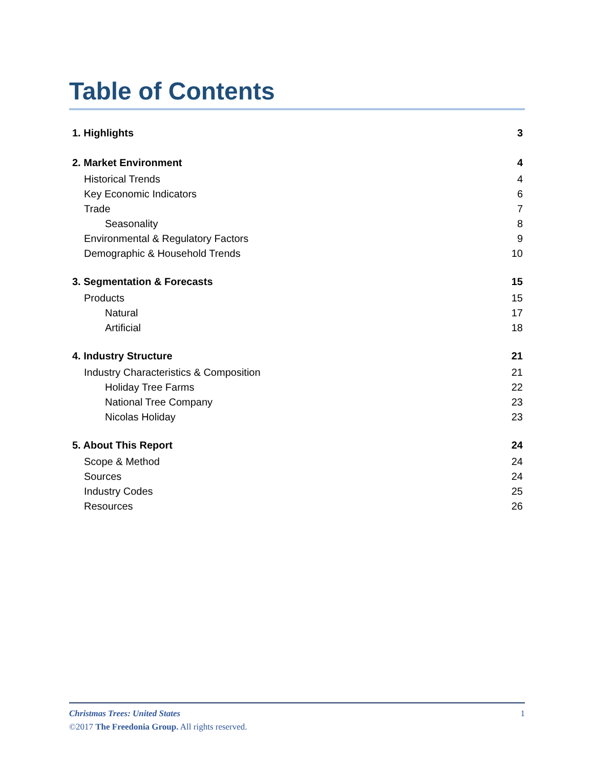Table of Contents
1. Highlights 3
2. Market Environment 4
Historical Trends 4
Key Economic Indicators 6
Trade 7
Seasonality 8
Environmental & Regulatory Factors 9
Demographic & Household Trends 10
3. Segmentation & Forecasts 15
Products 15
Natural 17
Artificial 18
4. Industry Structure 21
Industry Characteristics & Composition 21
Holiday Tree Farms 22
National Tree Company 23
Nicolas Holiday 23
5. About This Report 24
Scope & Method 24
Sources 24
Industry Codes 25
Resources 26
Christmas Trees: United States 1
©2017 The Freedonia Group. All rights reserved.